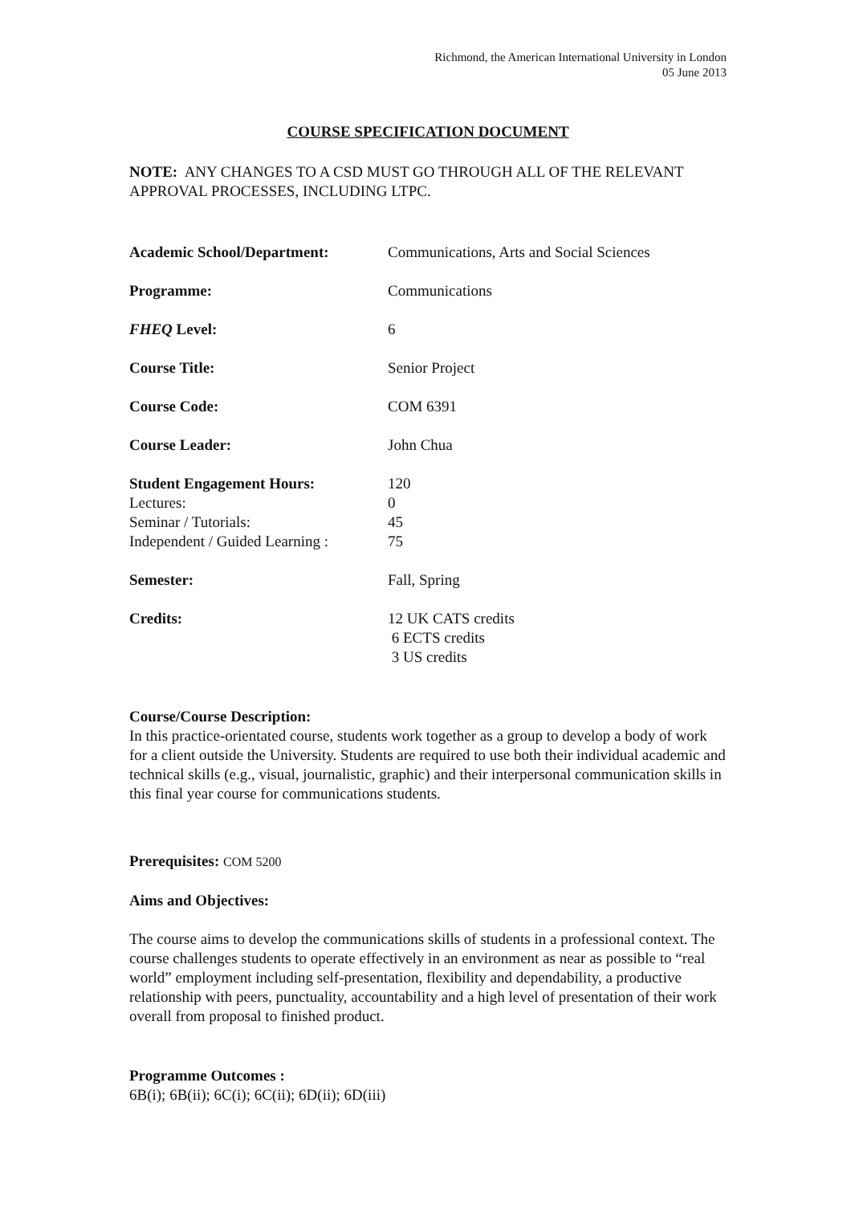Richmond, the American International University in London
05 June 2013
COURSE SPECIFICATION DOCUMENT
NOTE: ANY CHANGES TO A CSD MUST GO THROUGH ALL OF THE RELEVANT APPROVAL PROCESSES, INCLUDING LTPC.
| Academic School/Department: | Communications, Arts and Social Sciences |
| Programme: | Communications |
| FHEQ Level: | 6 |
| Course Title: | Senior Project |
| Course Code: | COM 6391 |
| Course Leader: | John Chua |
| Student Engagement Hours: | 120 |
| Lectures: | 0 |
| Seminar / Tutorials: | 45 |
| Independent / Guided Learning : | 75 |
| Semester: | Fall, Spring |
| Credits: | 12 UK CATS credits 6 ECTS credits 3 US credits |
Course/Course Description:
In this practice-orientated course, students work together as a group to develop a body of work for a client outside the University. Students are required to use both their individual academic and technical skills (e.g., visual, journalistic, graphic) and their interpersonal communication skills in this final year course for communications students.
Prerequisites: COM 5200
Aims and Objectives:
The course aims to develop the communications skills of students in a professional context. The course challenges students to operate effectively in an environment as near as possible to “real world” employment including self-presentation, flexibility and dependability, a productive relationship with peers, punctuality, accountability and a high level of presentation of their work overall from proposal to finished product.
Programme Outcomes :
6B(i); 6B(ii); 6C(i); 6C(ii); 6D(ii); 6D(iii)